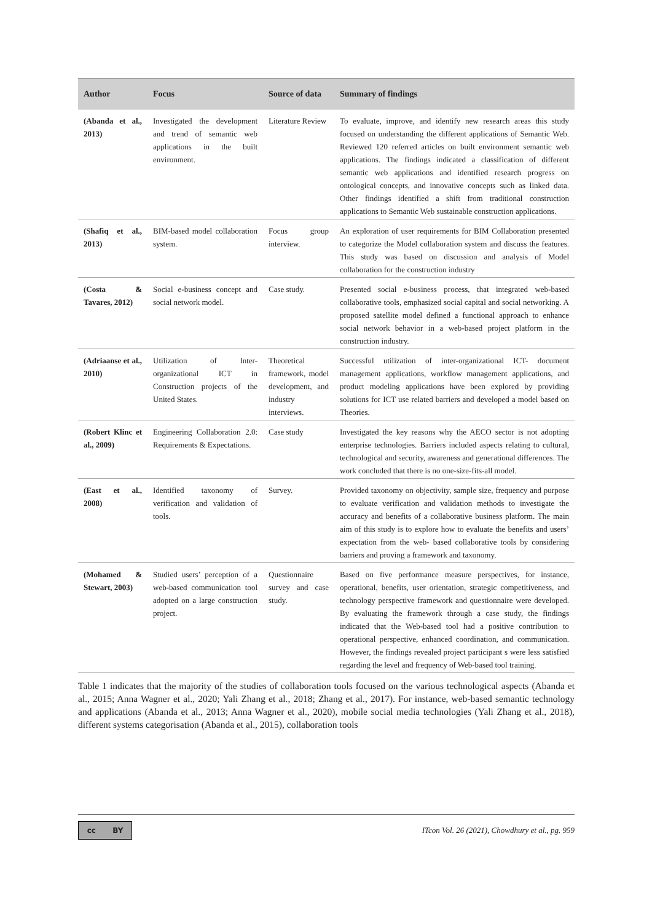| Author | Focus | Source of data | Summary of findings |
| --- | --- | --- | --- |
| (Abanda et al., 2013) | Investigated the development and trend of semantic web applications in the built environment. | Literature Review | To evaluate, improve, and identify new research areas this study focused on understanding the different applications of Semantic Web. Reviewed 120 referred articles on built environment semantic web applications. The findings indicated a classification of different semantic web applications and identified research progress on ontological concepts, and innovative concepts such as linked data. Other findings identified a shift from traditional construction applications to Semantic Web sustainable construction applications. |
| (Shafiq et al., 2013) | BIM-based model collaboration system. | Focus group interview. | An exploration of user requirements for BIM Collaboration presented to categorize the Model collaboration system and discuss the features. This study was based on discussion and analysis of Model collaboration for the construction industry |
| (Costa & Tavares, 2012) | Social e-business concept and social network model. | Case study. | Presented social e-business process, that integrated web-based collaborative tools, emphasized social capital and social networking. A proposed satellite model defined a functional approach to enhance social network behavior in a web-based project platform in the construction industry. |
| (Adriaanse et al., 2010) | Utilization of Inter-organizational ICT in Construction projects of the United States. | Theoretical framework, model development, and industry interviews. | Successful utilization of inter-organizational ICT- document management applications, workflow management applications, and product modeling applications have been explored by providing solutions for ICT use related barriers and developed a model based on Theories. |
| (Robert Klinc et al., 2009) | Engineering Collaboration 2.0: Requirements & Expectations. | Case study | Investigated the key reasons why the AECO sector is not adopting enterprise technologies. Barriers included aspects relating to cultural, technological and security, awareness and generational differences. The work concluded that there is no one-size-fits-all model. |
| (East et al., 2008) | Identified taxonomy of verification and validation of tools. | Survey. | Provided taxonomy on objectivity, sample size, frequency and purpose to evaluate verification and validation methods to investigate the accuracy and benefits of a collaborative business platform. The main aim of this study is to explore how to evaluate the benefits and users’ expectation from the web- based collaborative tools by considering barriers and proving a framework and taxonomy. |
| (Mohamed & Stewart, 2003) | Studied users’ perception of a web-based communication tool adopted on a large construction project. | Questionnaire survey and case study. | Based on five performance measure perspectives, for instance, operational, benefits, user orientation, strategic competitiveness, and technology perspective framework and questionnaire were developed. By evaluating the framework through a case study, the findings indicated that the Web-based tool had a positive contribution to operational perspective, enhanced coordination, and communication. However, the findings revealed project participant s were less satisfied regarding the level and frequency of Web-based tool training. |
Table 1 indicates that the majority of the studies of collaboration tools focused on the various technological aspects (Abanda et al., 2015; Anna Wagner et al., 2020; Yali Zhang et al., 2018; Zhang et al., 2017). For instance, web-based semantic technology and applications (Abanda et al., 2013; Anna Wagner et al., 2020), mobile social media technologies (Yali Zhang et al., 2018), different systems categorisation (Abanda et al., 2015), collaboration tools
cc BY
ITcon Vol. 26 (2021), Chowdhury et al., pg. 959